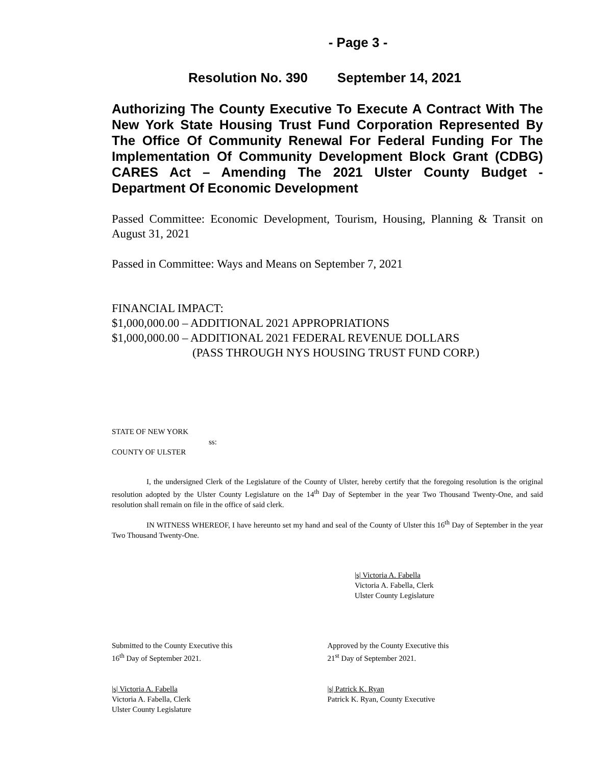- Page 3 -
Resolution No. 390 September 14, 2021
Authorizing The County Executive To Execute A Contract With The New York State Housing Trust Fund Corporation Represented By The Office Of Community Renewal For Federal Funding For The Implementation Of Community Development Block Grant (CDBG) CARES Act – Amending The 2021 Ulster County Budget - Department Of Economic Development
Passed Committee: Economic Development, Tourism, Housing, Planning & Transit on August 31, 2021
Passed in Committee: Ways and Means on September 7, 2021
FINANCIAL IMPACT:
$1,000,000.00 – ADDITIONAL 2021 APPROPRIATIONS
$1,000,000.00 – ADDITIONAL 2021 FEDERAL REVENUE DOLLARS
(PASS THROUGH NYS HOUSING TRUST FUND CORP.)
STATE OF NEW YORK
ss:
COUNTY OF ULSTER
I, the undersigned Clerk of the Legislature of the County of Ulster, hereby certify that the foregoing resolution is the original resolution adopted by the Ulster County Legislature on the 14<sup>th</sup> Day of September in the year Two Thousand Twenty-One, and said resolution shall remain on file in the office of said clerk.
IN WITNESS WHEREOF, I have hereunto set my hand and seal of the County of Ulster this 16<sup>th</sup> Day of September in the year Two Thousand Twenty-One.
|s| Victoria A. Fabella
Victoria A. Fabella, Clerk
Ulster County Legislature
Submitted to the County Executive this
16<sup>th</sup> Day of September 2021.
Approved by the County Executive this
21<sup>st</sup> Day of September 2021.
|s| Victoria A. Fabella
Victoria A. Fabella, Clerk
Ulster County Legislature
|s| Patrick K. Ryan
Patrick K. Ryan, County Executive